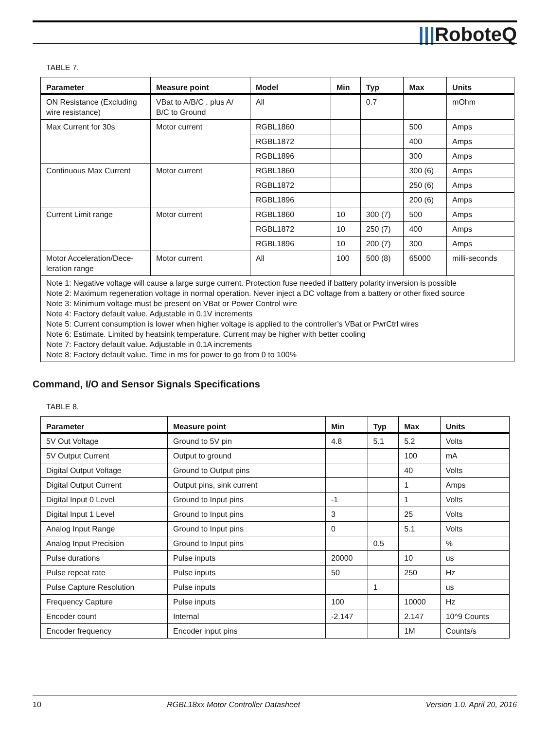|||RoboteQ
TABLE 7.
| Parameter | Measure point | Model | Min | Typ | Max | Units |
| --- | --- | --- | --- | --- | --- | --- |
| ON Resistance (Excluding wire resistance) | VBat to A/B/C , plus A/ B/C to Ground | All | | 0.7 | | mOhm |
| Max Current for 30s | Motor current | RGBL1860 | | | 500 | Amps |
| | | RGBL1872 | | | 400 | Amps |
| | | RGBL1896 | | | 300 | Amps |
| Continuous Max Current | Motor current | RGBL1860 | | | 300 (6) | Amps |
| | | RGBL1872 | | | 250 (6) | Amps |
| | | RGBL1896 | | | 200 (6) | Amps |
| Current Limit range | Motor current | RGBL1860 | 10 | 300 (7) | 500 | Amps |
| | | RGBL1872 | 10 | 250 (7) | 400 | Amps |
| | | RGBL1896 | 10 | 200 (7) | 300 | Amps |
| Motor Acceleration/Dece-leration range | Motor current | All | 100 | 500 (8) | 65000 | milli-seconds |
| Note 1: Negative voltage will cause a large surge current. Protection fuse needed if battery polarity inversion is possible Note 2: Maximum regeneration voltage in normal operation. Never inject a DC voltage from a battery or other fixed source Note 3: Minimum voltage must be present on VBat or Power Control wire Note 4: Factory default value. Adjustable in 0.1V increments Note 5: Current consumption is lower when higher voltage is applied to the controller’s VBat or PwrCtrl wires Note 6: Estimate. Limited by heatsink temperature. Current may be higher with better cooling Note 7: Factory default value. Adjustable in 0.1A increments Note 8: Factory default value. Time in ms for power to go from 0 to 100% | | | | | | |
Command, I/O and Sensor Signals Specifications
TABLE 8.
| Parameter | Measure point | Min | Typ | Max | Units |
| --- | --- | --- | --- | --- | --- |
| 5V Out Voltage | Ground to 5V pin | 4.8 | 5.1 | 5.2 | Volts |
| 5V Output Current | Output to ground | | | 100 | mA |
| Digital Output Voltage | Ground to Output pins | | | 40 | Volts |
| Digital Output Current | Output pins, sink current | | | 1 | Amps |
| Digital Input 0 Level | Ground to Input pins | -1 | | 1 | Volts |
| Digital Input 1 Level | Ground to Input pins | 3 | | 25 | Volts |
| Analog Input Range | Ground to Input pins | 0 | | 5.1 | Volts |
| Analog Input Precision | Ground to Input pins | | 0.5 | | % |
| Pulse durations | Pulse inputs | 20000 | | 10 | us |
| Pulse repeat rate | Pulse inputs | 50 | | 250 | Hz |
| Pulse Capture Resolution | Pulse inputs | | 1 | | us |
| Frequency Capture | Pulse inputs | 100 | | 10000 | Hz |
| Encoder count | Internal | -2.147 | | 2.147 | 10^9 Counts |
| Encoder frequency | Encoder input pins | | | 1M | Counts/s |
10 RGBL18xx Motor Controller Datasheet Version 1.0. April 20, 2016